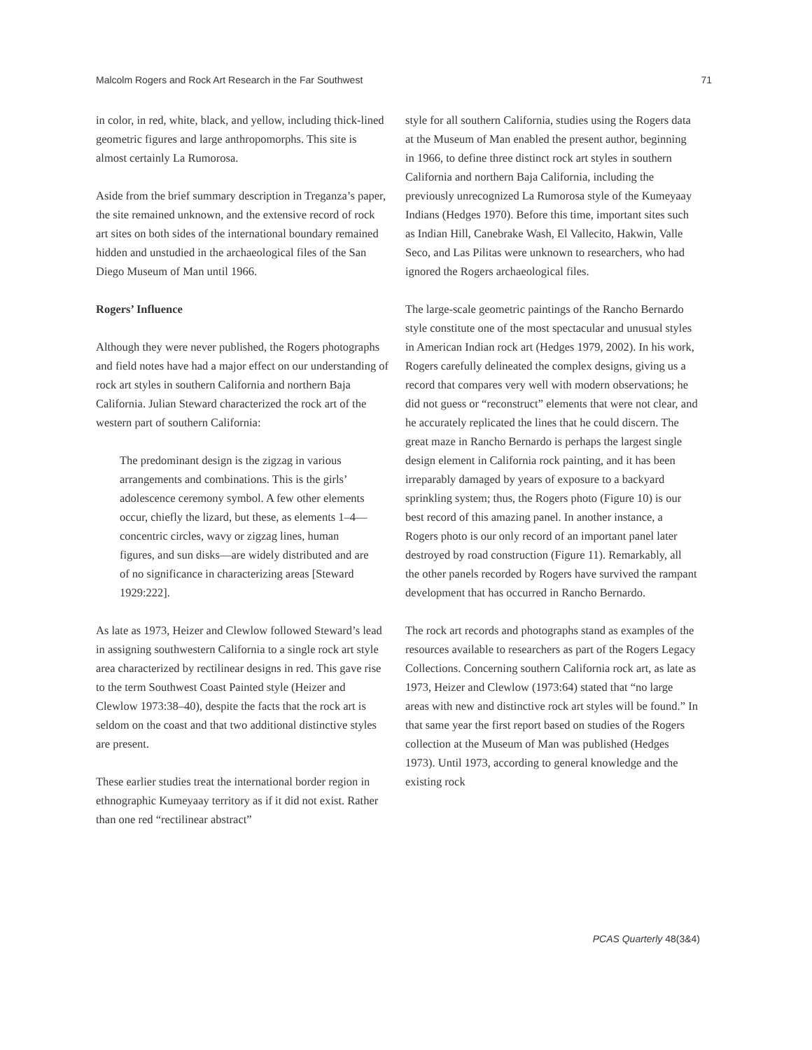Malcolm Rogers and Rock Art Research in the Far Southwest 71
in color, in red, white, black, and yellow, including thick-lined geometric figures and large anthropomorphs. This site is almost certainly La Rumorosa.
Aside from the brief summary description in Treganza’s paper, the site remained unknown, and the extensive record of rock art sites on both sides of the international boundary remained hidden and unstudied in the archaeological files of the San Diego Museum of Man until 1966.
Rogers’ Influence
Although they were never published, the Rogers photographs and field notes have had a major effect on our understanding of rock art styles in southern California and northern Baja California. Julian Steward characterized the rock art of the western part of southern California:
The predominant design is the zigzag in various arrangements and combinations. This is the girls’ adolescence ceremony symbol. A few other elements occur, chiefly the lizard, but these, as elements 1–4—concentric circles, wavy or zigzag lines, human figures, and sun disks—are widely distributed and are of no significance in characterizing areas [Steward 1929:222].
As late as 1973, Heizer and Clewlow followed Steward’s lead in assigning southwestern California to a single rock art style area characterized by rectilinear designs in red. This gave rise to the term Southwest Coast Painted style (Heizer and Clewlow 1973:38–40), despite the facts that the rock art is seldom on the coast and that two additional distinctive styles are present.
These earlier studies treat the international border region in ethnographic Kumeyaay territory as if it did not exist. Rather than one red “rectilinear abstract”
style for all southern California, studies using the Rogers data at the Museum of Man enabled the present author, beginning in 1966, to define three distinct rock art styles in southern California and northern Baja California, including the previously unrecognized La Rumorosa style of the Kumeyaay Indians (Hedges 1970). Before this time, important sites such as Indian Hill, Canebrake Wash, El Vallecito, Hakwin, Valle Seco, and Las Pilitas were unknown to researchers, who had ignored the Rogers archaeological files.
The large-scale geometric paintings of the Rancho Bernardo style constitute one of the most spectacular and unusual styles in American Indian rock art (Hedges 1979, 2002). In his work, Rogers carefully delineated the complex designs, giving us a record that compares very well with modern observations; he did not guess or “reconstruct” elements that were not clear, and he accurately replicated the lines that he could discern. The great maze in Rancho Bernardo is perhaps the largest single design element in California rock painting, and it has been irreparably damaged by years of exposure to a backyard sprinkling system; thus, the Rogers photo (Figure 10) is our best record of this amazing panel. In another instance, a Rogers photo is our only record of an important panel later destroyed by road construction (Figure 11). Remarkably, all the other panels recorded by Rogers have survived the rampant development that has occurred in Rancho Bernardo.
The rock art records and photographs stand as examples of the resources available to researchers as part of the Rogers Legacy Collections. Concerning southern California rock art, as late as 1973, Heizer and Clewlow (1973:64) stated that “no large areas with new and distinctive rock art styles will be found.” In that same year the first report based on studies of the Rogers collection at the Museum of Man was published (Hedges 1973). Until 1973, according to general knowledge and the existing rock
PCAS Quarterly 48(3&4)